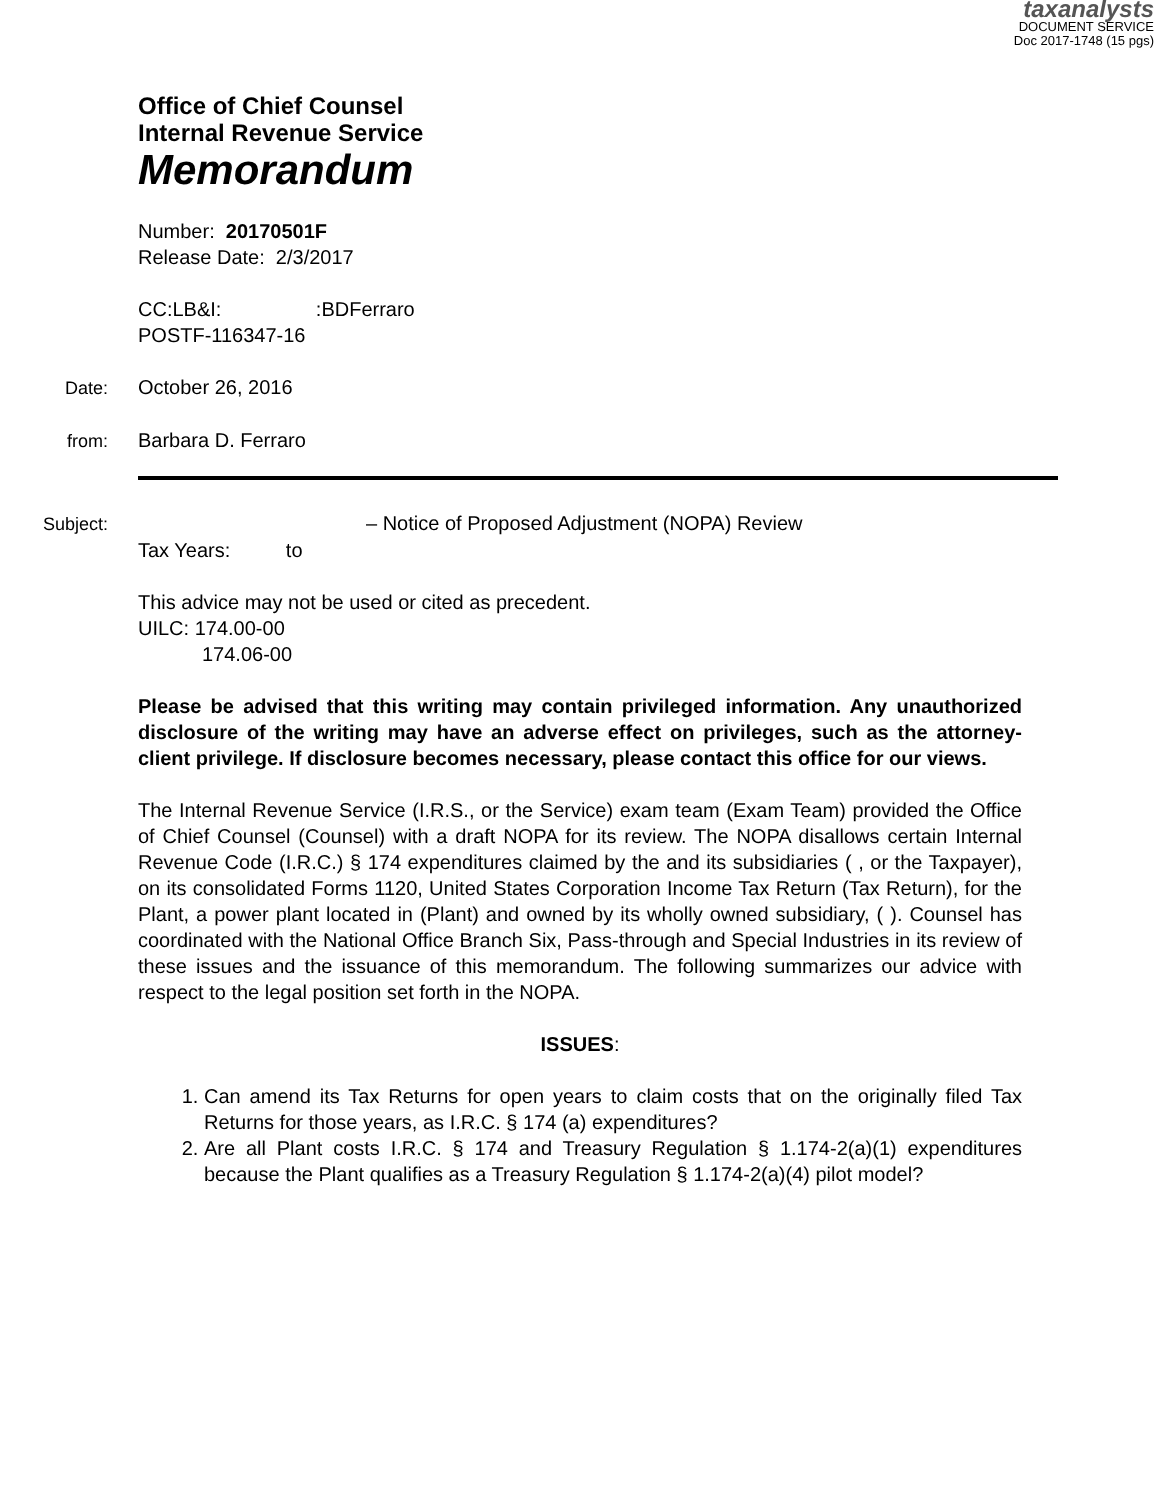taxanalysts
DOCUMENT SERVICE
Doc 2017-1748 (15 pgs)
Office of Chief Counsel
Internal Revenue Service
Memorandum
Number: 20170501F
Release Date: 2/3/2017
CC:LB&I: :BDFerraro
POSTF-116347-16
Date: October 26, 2016
from: Barbara D. Ferraro
Subject: – Notice of Proposed Adjustment (NOPA) Review
Tax Years: to
This advice may not be used or cited as precedent.
UILC: 174.00-00
174.06-00
Please be advised that this writing may contain privileged information. Any unauthorized disclosure of the writing may have an adverse effect on privileges, such as the attorney-client privilege. If disclosure becomes necessary, please contact this office for our views.
The Internal Revenue Service (I.R.S., or the Service) exam team (Exam Team) provided the Office of Chief Counsel (Counsel) with a draft NOPA for its review. The NOPA disallows certain Internal Revenue Code (I.R.C.) § 174 expenditures claimed by the and its subsidiaries ( , or the Taxpayer), on its consolidated Forms 1120, United States Corporation Income Tax Return (Tax Return), for the Plant, a power plant located in (Plant) and owned by its wholly owned subsidiary, ( ). Counsel has coordinated with the National Office Branch Six, Pass-through and Special Industries in its review of these issues and the issuance of this memorandum. The following summarizes our advice with respect to the legal position set forth in the NOPA.
ISSUES:
1. Can amend its Tax Returns for open years to claim costs that on the originally filed Tax Returns for those years, as I.R.C. § 174 (a) expenditures?
2. Are all Plant costs I.R.C. § 174 and Treasury Regulation § 1.174-2(a)(1) expenditures because the Plant qualifies as a Treasury Regulation § 1.174-2(a)(4) pilot model?